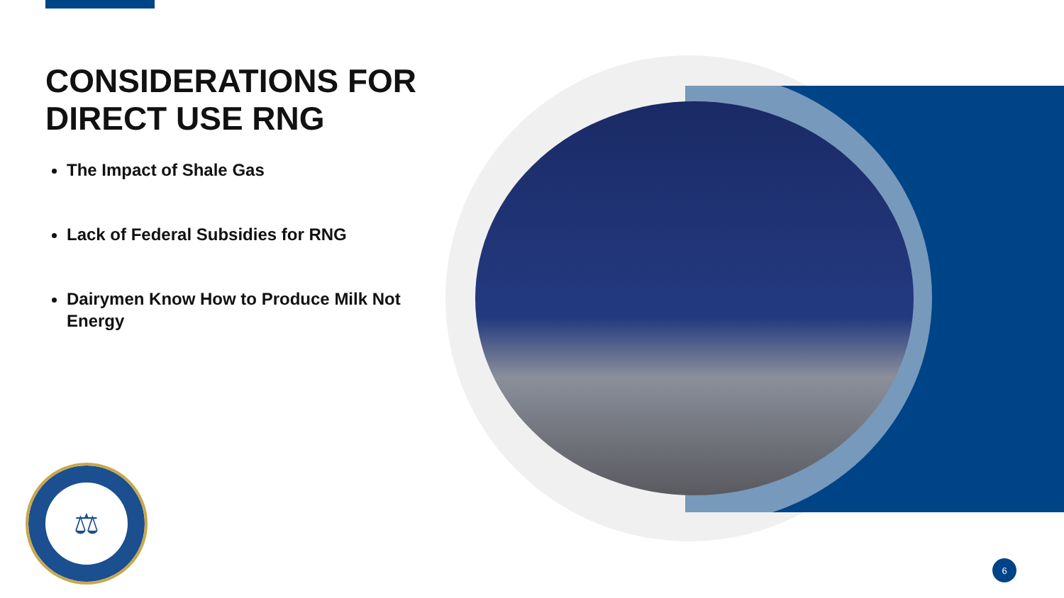CONSIDERATIONS FOR DIRECT USE RNG
The Impact of Shale Gas
Lack of Federal Subsidies for RNG
Dairymen Know How to Produce Milk Not Energy
⚖
6